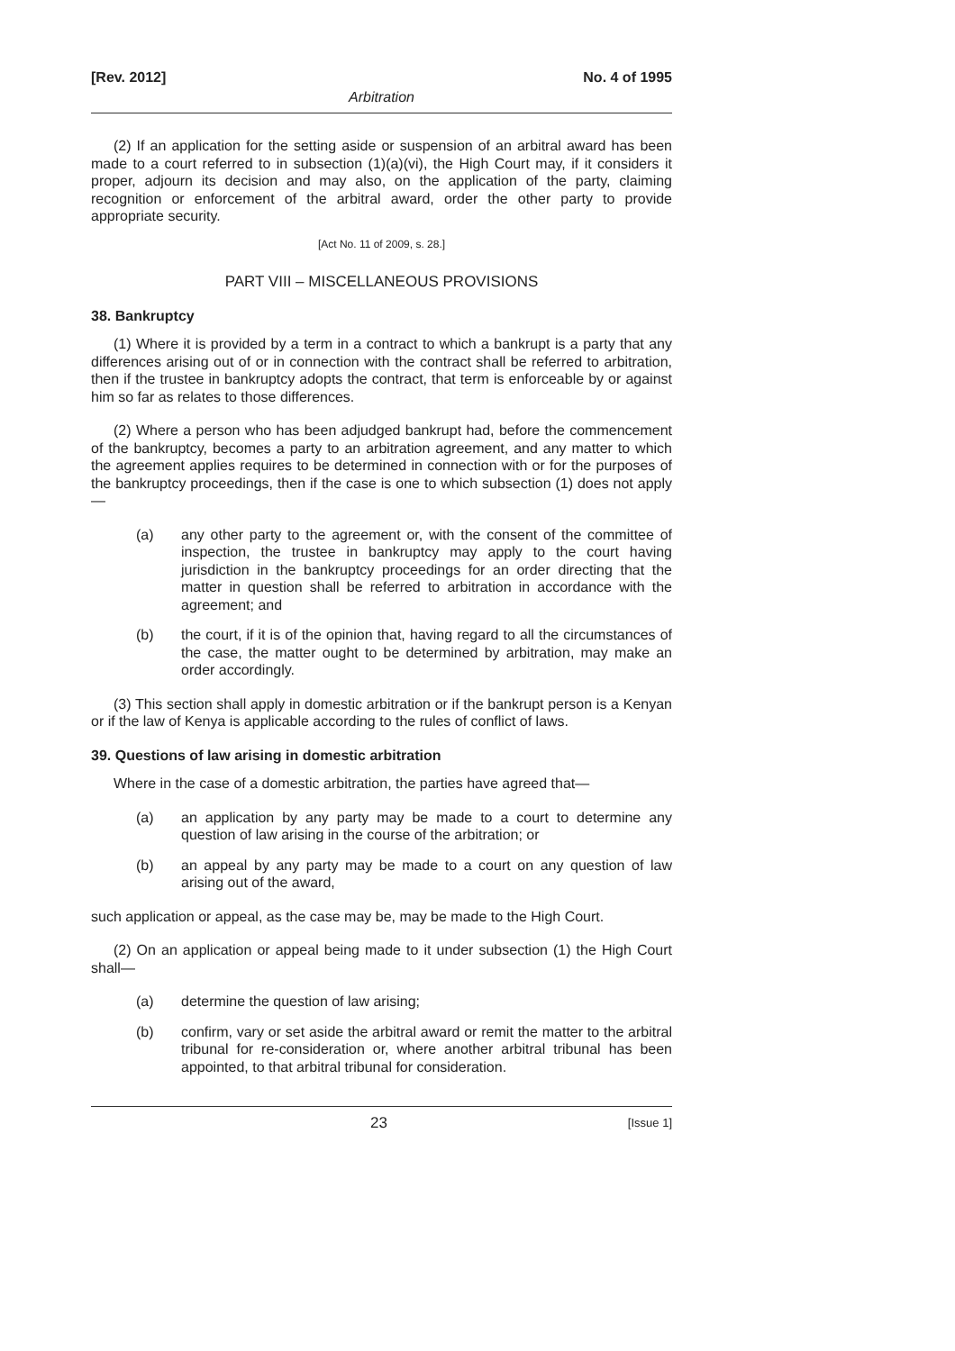[Rev. 2012] No. 4 of 1995
Arbitration
(2) If an application for the setting aside or suspension of an arbitral award has been made to a court referred to in subsection (1)(a)(vi), the High Court may, if it considers it proper, adjourn its decision and may also, on the application of the party, claiming recognition or enforcement of the arbitral award, order the other party to provide appropriate security.
[Act No. 11 of 2009, s. 28.]
PART VIII – MISCELLANEOUS PROVISIONS
38. Bankruptcy
(1) Where it is provided by a term in a contract to which a bankrupt is a party that any differences arising out of or in connection with the contract shall be referred to arbitration, then if the trustee in bankruptcy adopts the contract, that term is enforceable by or against him so far as relates to those differences.
(2) Where a person who has been adjudged bankrupt had, before the commencement of the bankruptcy, becomes a party to an arbitration agreement, and any matter to which the agreement applies requires to be determined in connection with or for the purposes of the bankruptcy proceedings, then if the case is one to which subsection (1) does not apply—
(a) any other party to the agreement or, with the consent of the committee of inspection, the trustee in bankruptcy may apply to the court having jurisdiction in the bankruptcy proceedings for an order directing that the matter in question shall be referred to arbitration in accordance with the agreement; and
(b) the court, if it is of the opinion that, having regard to all the circumstances of the case, the matter ought to be determined by arbitration, may make an order accordingly.
(3) This section shall apply in domestic arbitration or if the bankrupt person is a Kenyan or if the law of Kenya is applicable according to the rules of conflict of laws.
39. Questions of law arising in domestic arbitration
Where in the case of a domestic arbitration, the parties have agreed that—
(a) an application by any party may be made to a court to determine any question of law arising in the course of the arbitration; or
(b) an appeal by any party may be made to a court on any question of law arising out of the award,
such application or appeal, as the case may be, may be made to the High Court.
(2) On an application or appeal being made to it under subsection (1) the High Court shall—
(a) determine the question of law arising;
(b) confirm, vary or set aside the arbitral award or remit the matter to the arbitral tribunal for re-consideration or, where another arbitral tribunal has been appointed, to that arbitral tribunal for consideration.
23 [Issue 1]